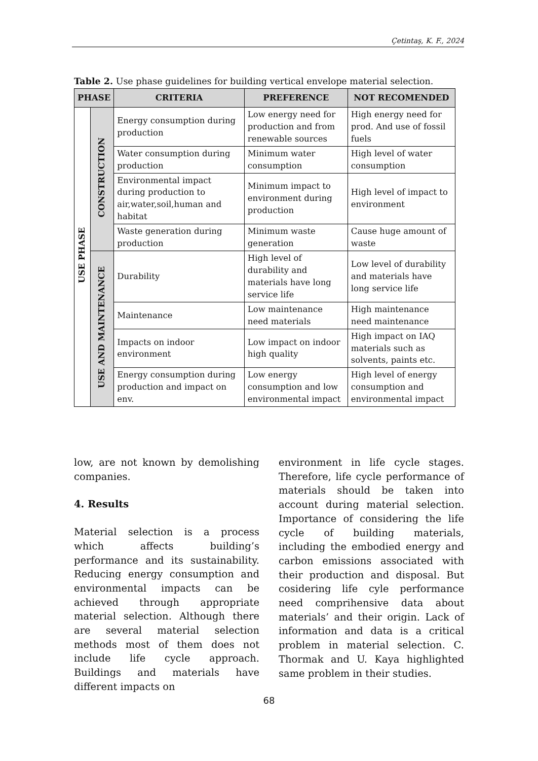Çetintaş, K. F., 2024
Table 2. Use phase guidelines for building vertical envelope material selection.
| PHASE | | CRITERIA | PREFERENCE | NOT RECOMENDED |
| --- | --- | --- | --- | --- |
| USE PHASE | CONSTRUCTION | Energy consumption during production | Low energy need for production and from renewable sources | High energy need for prod. And use of fossil fuels |
| | | Water consumption during production | Minimum water consumption | High level of water consumption |
| | | Environmental impact during production to air,water,soil,human and habitat | Minimum impact to environment during production | High level of impact to environment |
| | | Waste generation during production | Minimum waste generation | Cause huge amount of waste |
| | USE AND MAINTENANCE | Durability | High level of durability and materials have long service life | Low level of durability and materials have long service life |
| | | Maintenance | Low maintenance need materials | High maintenance need maintenance |
| | | Impacts on indoor environment | Low impact on indoor high quality | High impact on IAQ materials such as solvents, paints etc. |
| | | Energy consumption during production and impact on env. | Low energy consumption and low environmental impact | High level of energy consumption and environmental impact |
low, are not known by demolishing companies.
4. Results
Material selection is a process which affects building’s performance and its sustainability. Reducing energy consumption and environmental impacts can be achieved through appropriate material selection. Although there are several material selection methods most of them does not include life cycle approach. Buildings and materials have different impacts on
environment in life cycle stages. Therefore, life cycle performance of materials should be taken into account during material selection. Importance of considering the life cycle of building materials, including the embodied energy and carbon emissions associated with their production and disposal. But cosidering life cyle performance need comprihensive data about materials’ and their origin. Lack of information and data is a critical problem in material selection. C. Thormak and U. Kaya highlighted same problem in their studies.
68